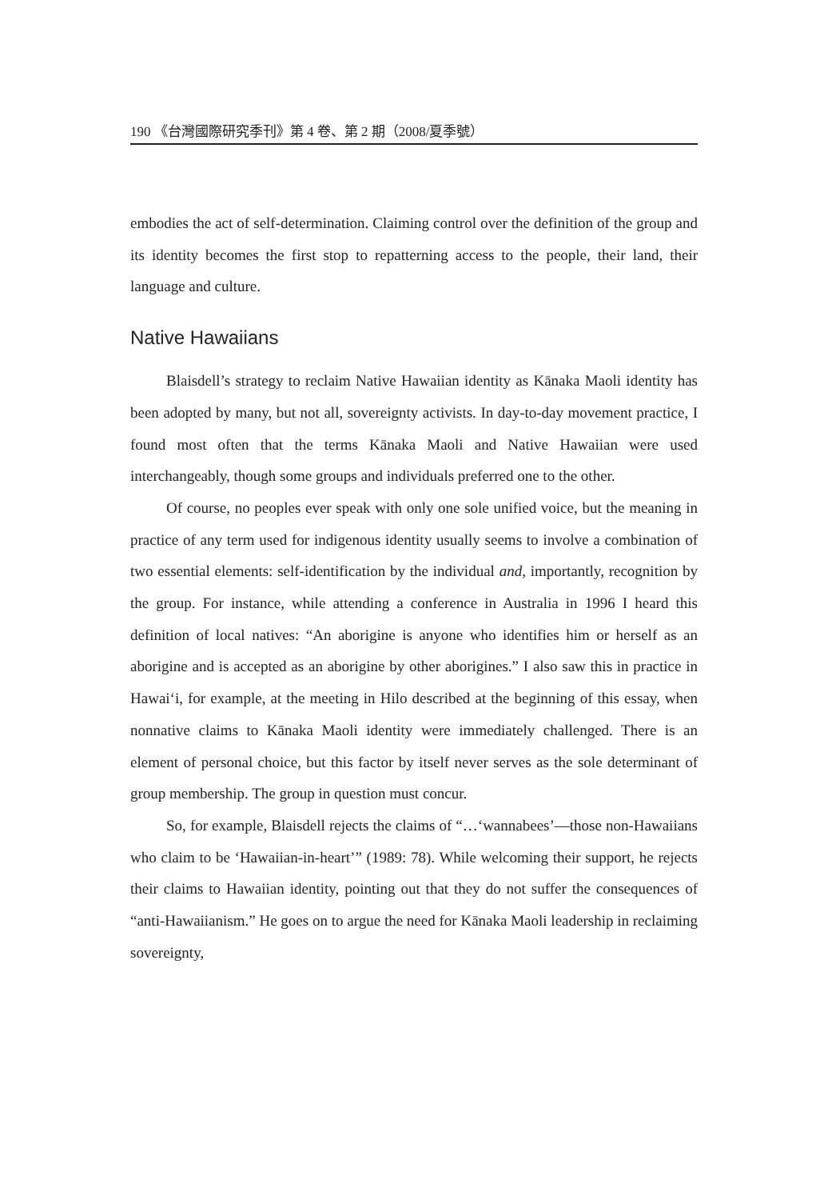190 《台灣國際研究季刊》第 4 卷、第 2 期（2008/夏季號）
embodies the act of self-determination. Claiming control over the definition of the group and its identity becomes the first stop to repatterning access to the people, their land, their language and culture.
Native Hawaiians
Blaisdell’s strategy to reclaim Native Hawaiian identity as Kānaka Maoli identity has been adopted by many, but not all, sovereignty activists. In day-to-day movement practice, I found most often that the terms Kānaka Maoli and Native Hawaiian were used interchangeably, though some groups and individuals preferred one to the other.
Of course, no peoples ever speak with only one sole unified voice, but the meaning in practice of any term used for indigenous identity usually seems to involve a combination of two essential elements: self-identification by the individual and, importantly, recognition by the group. For instance, while attending a conference in Australia in 1996 I heard this definition of local natives: “An aborigine is anyone who identifies him or herself as an aborigine and is accepted as an aborigine by other aborigines.” I also saw this in practice in Hawai‘i, for example, at the meeting in Hilo described at the beginning of this essay, when nonnative claims to Kānaka Maoli identity were immediately challenged. There is an element of personal choice, but this factor by itself never serves as the sole determinant of group membership. The group in question must concur.
So, for example, Blaisdell rejects the claims of “…‘wannabees’—those non-Hawaiians who claim to be ‘Hawaiian-in-heart’” (1989: 78). While welcoming their support, he rejects their claims to Hawaiian identity, pointing out that they do not suffer the consequences of “anti-Hawaiianism.” He goes on to argue the need for Kānaka Maoli leadership in reclaiming sovereignty,